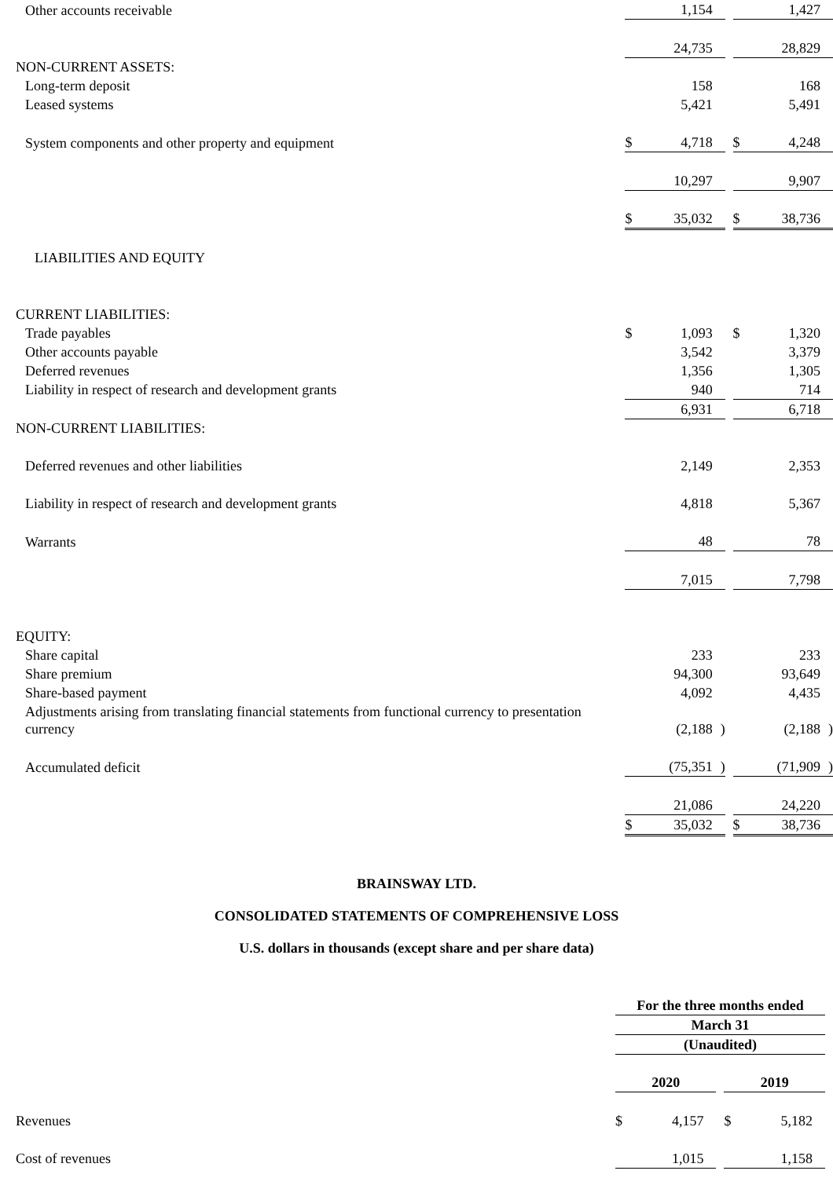| Other accounts receivable | | 1,154 | | | | 1,427 | |
| | | 24,735 | | | | 28,829 | |
| NON-CURRENT ASSETS: | | | | | | | |
| Long-term deposit | | 158 | | | | 168 | |
| Leased systems | | 5,421 | | | | 5,491 | |
| System components and other property and equipment | $ | 4,718 | | | $ | 4,248 | |
| | | 10,297 | | | | 9,907 | |
| | $ | 35,032 | | | $ | 38,736 | |
| LIABILITIES AND EQUITY | | | | | | | |
| CURRENT LIABILITIES: | | | | | | | |
| Trade payables | $ | 1,093 | | | $ | 1,320 | |
| Other accounts payable | | 3,542 | | | | 3,379 | |
| Deferred revenues | | 1,356 | | | | 1,305 | |
| Liability in respect of research and development grants | | 940 | | | | 714 | |
| | | 6,931 | | | | 6,718 | |
| NON-CURRENT LIABILITIES: | | | | | | | |
| Deferred revenues and other liabilities | | 2,149 | | | | 2,353 | |
| Liability in respect of research and development grants | | 4,818 | | | | 5,367 | |
| Warrants | | 48 | | | | 78 | |
| | | 7,015 | | | | 7,798 | |
| EQUITY: | | | | | | | |
| Share capital | | 233 | | | | 233 | |
| Share premium | | 94,300 | | | | 93,649 | |
| Share-based payment | | 4,092 | | | | 4,435 | |
| Adjustments arising from translating financial statements from functional currency to presentation currency | | (2,188 | ) | | | (2,188 | ) |
| Accumulated deficit | | (75,351 | ) | | | (71,909 | ) |
| | | 21,086 | | | | 24,220 | |
| | $ | 35,032 | | | $ | 38,736 | |
BRAINSWAY LTD.
CONSOLIDATED STATEMENTS OF COMPREHENSIVE LOSS
U.S. dollars in thousands (except share and per share data)
| | For the three months ended | | | | | | |
| | March 31 | | | | | | |
| | (Unaudited) | | | | | | |
| | 2020 | | | | 2019 | | |
| Revenues | $ | 4,157 | | | $ | 5,182 | |
| Cost of revenues | | 1,015 | | | | 1,158 | |